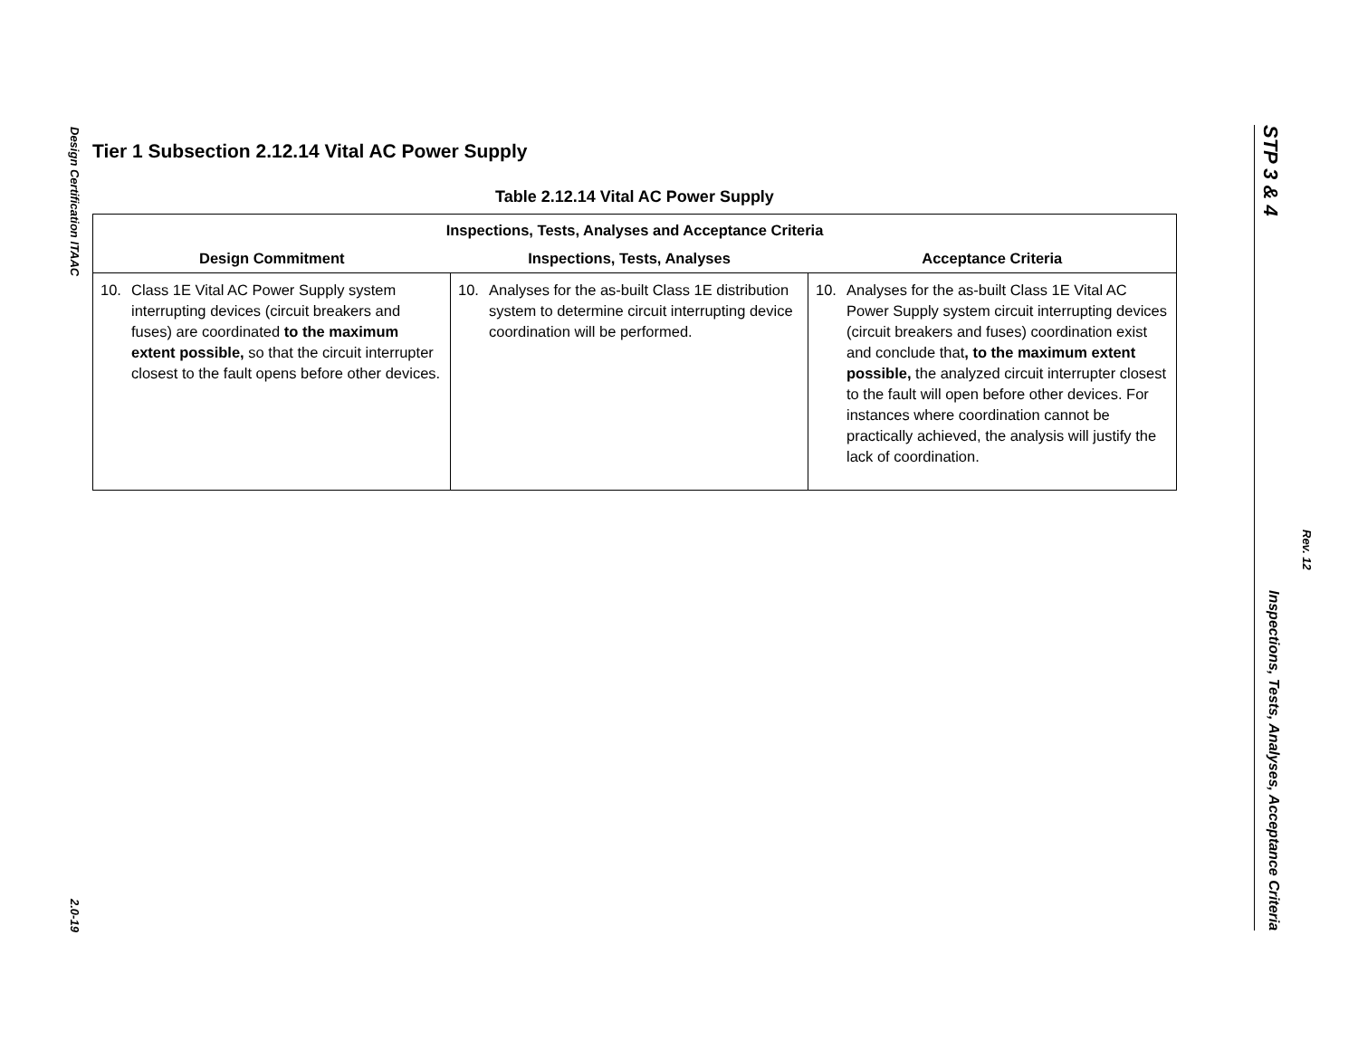Design Certification ITAAC 2.0-19
Tier 1 Subsection 2.12.14 Vital AC Power Supply
Table 2.12.14 Vital AC Power Supply
| Inspections, Tests, Analyses and Acceptance Criteria | | |
| --- | --- | --- |
| Design Commitment | Inspections, Tests, Analyses | Acceptance Criteria |
| 10. Class 1E Vital AC Power Supply system interrupting devices (circuit breakers and fuses) are coordinated to the maximum extent possible, so that the circuit interrupter closest to the fault opens before other devices. | 10. Analyses for the as-built Class 1E distribution system to determine circuit interrupting device coordination will be performed. | 10. Analyses for the as-built Class 1E Vital AC Power Supply system circuit interrupting devices (circuit breakers and fuses) coordination exist and conclude that , to the maximum extent possible, the analyzed circuit interrupter closest to the fault will open before other devices. For instances where coordination cannot be practically achieved, the analysis will justify the lack of coordination. |
STP 3 & 4 Inspections, Tests, Analyses, Acceptance Criteria
Rev. 12